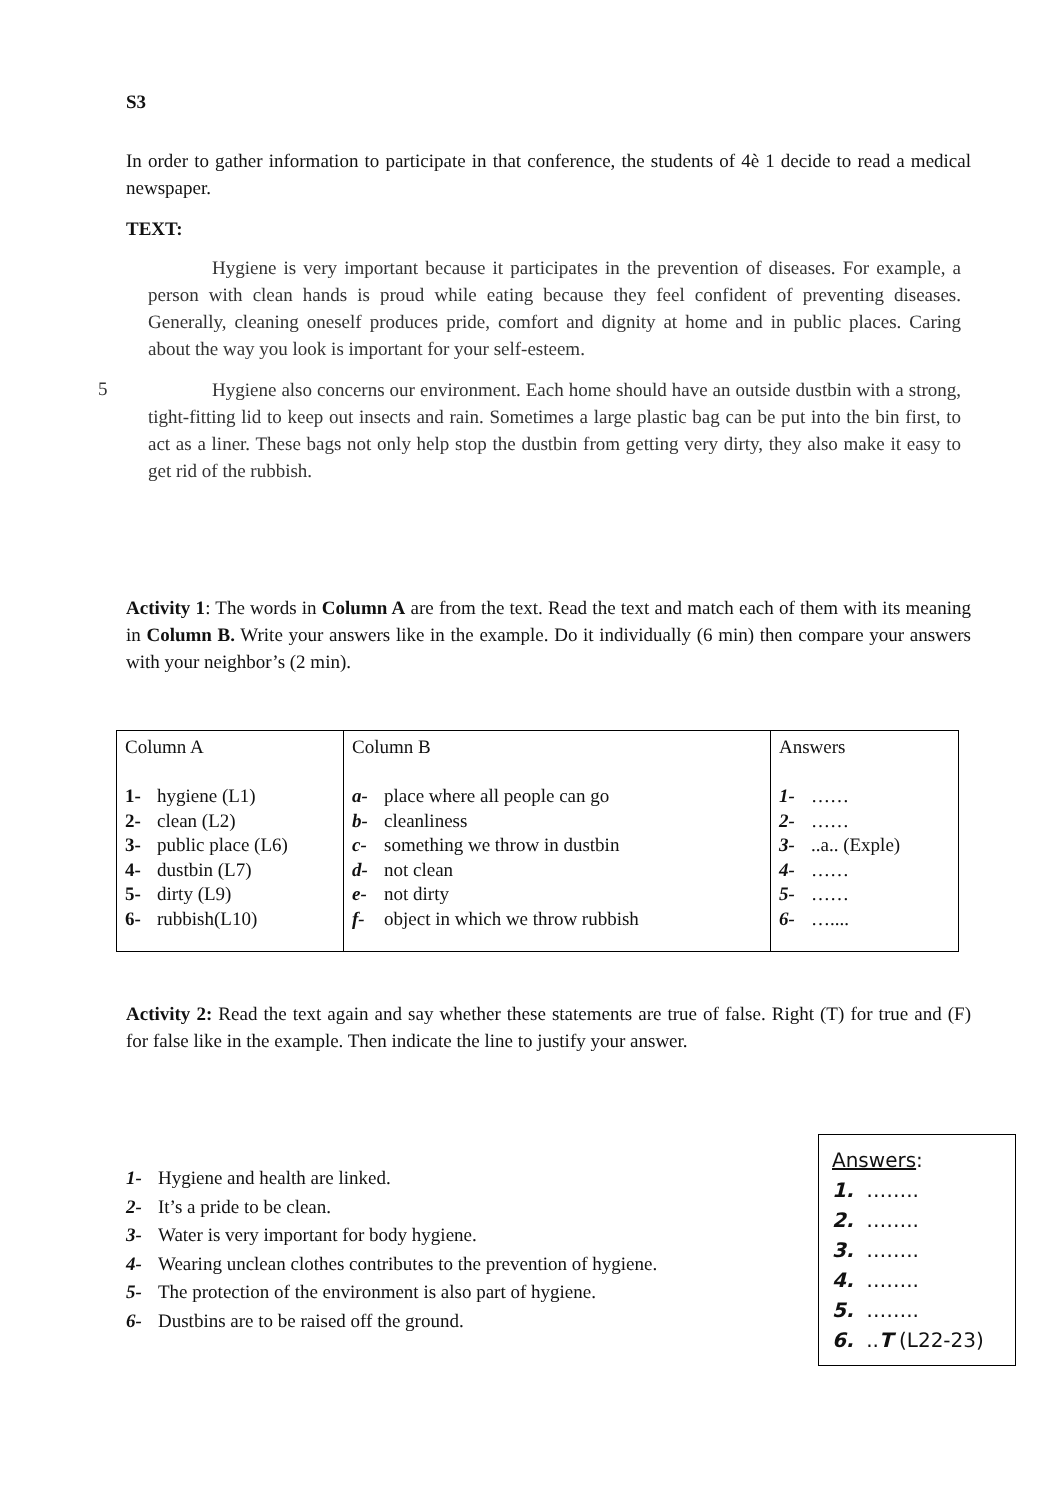S3
In order to gather information to participate in that conference, the students of 4è 1 decide to read a medical newspaper.
TEXT:
Hygiene is very important because it participates in the prevention of diseases. For example, a person with clean hands is proud while eating because they feel confident of preventing diseases. Generally, cleaning oneself produces pride, comfort and dignity at home and in public places. Caring about the way you look is important for your self-esteem.
5
Hygiene also concerns our environment. Each home should have an outside dustbin with a strong, tight-fitting lid to keep out insects and rain. Sometimes a large plastic bag can be put into the bin first, to act as a liner. These bags not only help stop the dustbin from getting very dirty, they also make it easy to get rid of the rubbish.
Activity 1: The words in Column A are from the text. Read the text and match each of them with its meaning in Column B. Write your answers like in the example. Do it individually (6 min) then compare your answers with your neighbor’s (2 min).
| Column A 1- hygiene (L1) 2- clean (L2) 3- public place (L6) 4- dustbin (L7) 5- dirty (L9) 6- rubbish(L10) | Column B a- place where all people can go b- cleanliness c- something we throw in dustbin d- not clean e- not dirty f- object in which we throw rubbish | Answers 1- …… 2- …… 3- ..a.. (Exple) 4- …… 5- …… 6- ….... |
Activity 2: Read the text again and say whether these statements are true of false. Right (T) for true and (F) for false like in the example. Then indicate the line to justify your answer.
1- Hygiene and health are linked.
2- It’s a pride to be clean.
3- Water is very important for body hygiene.
4- Wearing unclean clothes contributes to the prevention of hygiene.
5- The protection of the environment is also part of hygiene.
6- Dustbins are to be raised off the ground.
Answers:
1. ……..
2. ……..
3. ……..
4. ……..
5. ……..
6. ..T (L22-23)